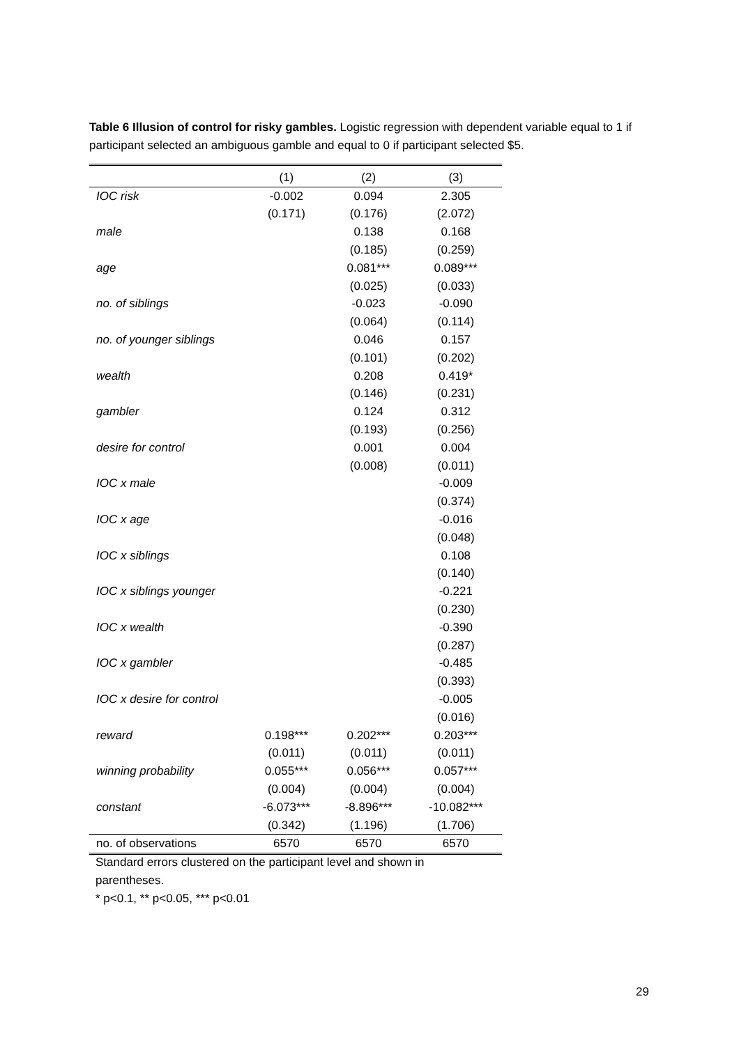Table 6 Illusion of control for risky gambles. Logistic regression with dependent variable equal to 1 if participant selected an ambiguous gamble and equal to 0 if participant selected $5.
| | (1) | (2) | (3) |
| --- | --- | --- | --- |
| IOC risk | -0.002 | 0.094 | 2.305 |
| | (0.171) | (0.176) | (2.072) |
| male | | 0.138 | 0.168 |
| | | (0.185) | (0.259) |
| age | | 0.081*** | 0.089*** |
| | | (0.025) | (0.033) |
| no. of siblings | | -0.023 | -0.090 |
| | | (0.064) | (0.114) |
| no. of younger siblings | | 0.046 | 0.157 |
| | | (0.101) | (0.202) |
| wealth | | 0.208 | 0.419* |
| | | (0.146) | (0.231) |
| gambler | | 0.124 | 0.312 |
| | | (0.193) | (0.256) |
| desire for control | | 0.001 | 0.004 |
| | | (0.008) | (0.011) |
| IOC x male | | | -0.009 |
| | | | (0.374) |
| IOC x age | | | -0.016 |
| | | | (0.048) |
| IOC x siblings | | | 0.108 |
| | | | (0.140) |
| IOC x siblings younger | | | -0.221 |
| | | | (0.230) |
| IOC x wealth | | | -0.390 |
| | | | (0.287) |
| IOC x gambler | | | -0.485 |
| | | | (0.393) |
| IOC x desire for control | | | -0.005 |
| | | | (0.016) |
| reward | 0.198*** | 0.202*** | 0.203*** |
| | (0.011) | (0.011) | (0.011) |
| winning probability | 0.055*** | 0.056*** | 0.057*** |
| | (0.004) | (0.004) | (0.004) |
| constant | -6.073*** | -8.896*** | -10.082*** |
| | (0.342) | (1.196) | (1.706) |
| no. of observations | 6570 | 6570 | 6570 |
Standard errors clustered on the participant level and shown in parentheses.
* p<0.1, ** p<0.05, *** p<0.01
29